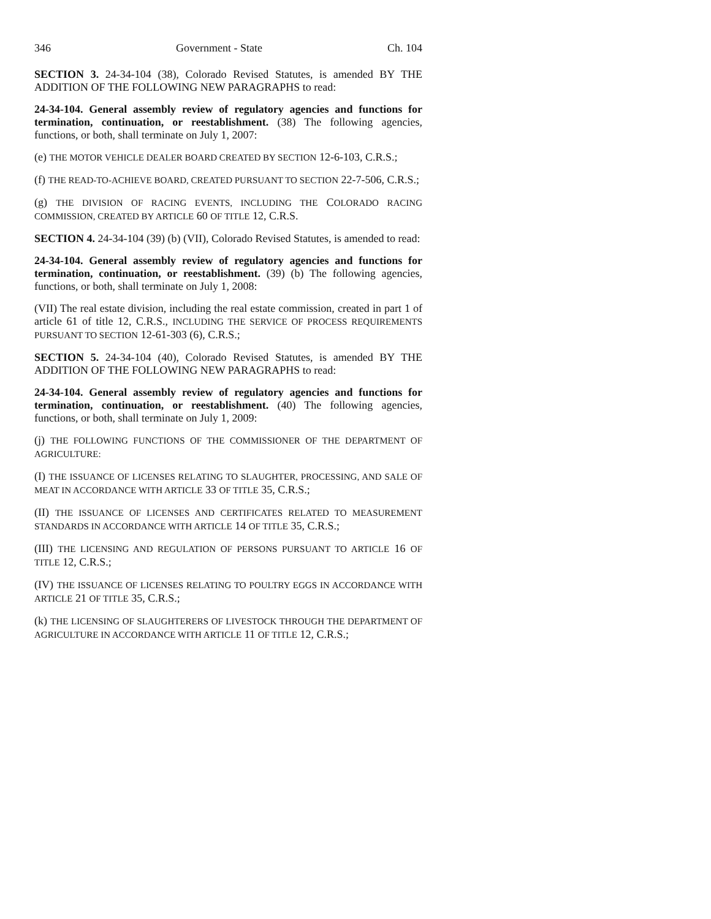346 Government - State Ch. 104
SECTION 3. 24-34-104 (38), Colorado Revised Statutes, is amended BY THE ADDITION OF THE FOLLOWING NEW PARAGRAPHS to read:
24-34-104. General assembly review of regulatory agencies and functions for termination, continuation, or reestablishment. (38) The following agencies, functions, or both, shall terminate on July 1, 2007:
(e) THE MOTOR VEHICLE DEALER BOARD CREATED BY SECTION 12-6-103, C.R.S.;
(f) THE READ-TO-ACHIEVE BOARD, CREATED PURSUANT TO SECTION 22-7-506, C.R.S.;
(g) THE DIVISION OF RACING EVENTS, INCLUDING THE COLORADO RACING COMMISSION, CREATED BY ARTICLE 60 OF TITLE 12, C.R.S.
SECTION 4. 24-34-104 (39) (b) (VII), Colorado Revised Statutes, is amended to read:
24-34-104. General assembly review of regulatory agencies and functions for termination, continuation, or reestablishment. (39) (b) The following agencies, functions, or both, shall terminate on July 1, 2008:
(VII) The real estate division, including the real estate commission, created in part 1 of article 61 of title 12, C.R.S., INCLUDING THE SERVICE OF PROCESS REQUIREMENTS PURSUANT TO SECTION 12-61-303 (6), C.R.S.;
SECTION 5. 24-34-104 (40), Colorado Revised Statutes, is amended BY THE ADDITION OF THE FOLLOWING NEW PARAGRAPHS to read:
24-34-104. General assembly review of regulatory agencies and functions for termination, continuation, or reestablishment. (40) The following agencies, functions, or both, shall terminate on July 1, 2009:
(j) THE FOLLOWING FUNCTIONS OF THE COMMISSIONER OF THE DEPARTMENT OF AGRICULTURE:
(I) THE ISSUANCE OF LICENSES RELATING TO SLAUGHTER, PROCESSING, AND SALE OF MEAT IN ACCORDANCE WITH ARTICLE 33 OF TITLE 35, C.R.S.;
(II) THE ISSUANCE OF LICENSES AND CERTIFICATES RELATED TO MEASUREMENT STANDARDS IN ACCORDANCE WITH ARTICLE 14 OF TITLE 35, C.R.S.;
(III) THE LICENSING AND REGULATION OF PERSONS PURSUANT TO ARTICLE 16 OF TITLE 12, C.R.S.;
(IV) THE ISSUANCE OF LICENSES RELATING TO POULTRY EGGS IN ACCORDANCE WITH ARTICLE 21 OF TITLE 35, C.R.S.;
(k) THE LICENSING OF SLAUGHTERERS OF LIVESTOCK THROUGH THE DEPARTMENT OF AGRICULTURE IN ACCORDANCE WITH ARTICLE 11 OF TITLE 12, C.R.S.;